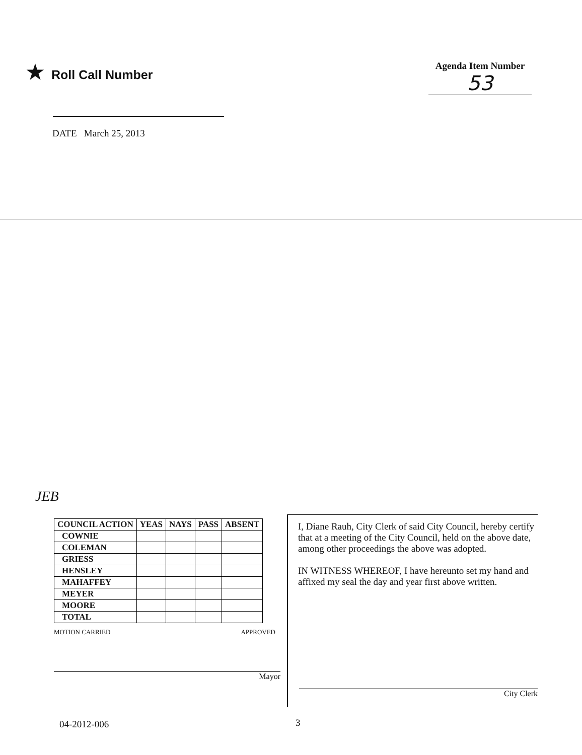★ Roll Call Number
Agenda Item Number
53
DATE March 25, 2013
JEB
| COUNCIL ACTION | YEAS | NAYS | PASS | ABSENT |
| --- | --- | --- | --- | --- |
| COWNIE | | | | |
| COLEMAN | | | | |
| GRIESS | | | | |
| HENSLEY | | | | |
| MAHAFFEY | | | | |
| MEYER | | | | |
| MOORE | | | | |
| TOTAL | | | | |
MOTION CARRIED APPROVED
Mayor
I, Diane Rauh, City Clerk of said City Council, hereby certify that at a meeting of the City Council, held on the above date, among other proceedings the above was adopted.
IN WITNESS WHEREOF, I have hereunto set my hand and affixed my seal the day and year first above written.
City Clerk
04-2012-006 3